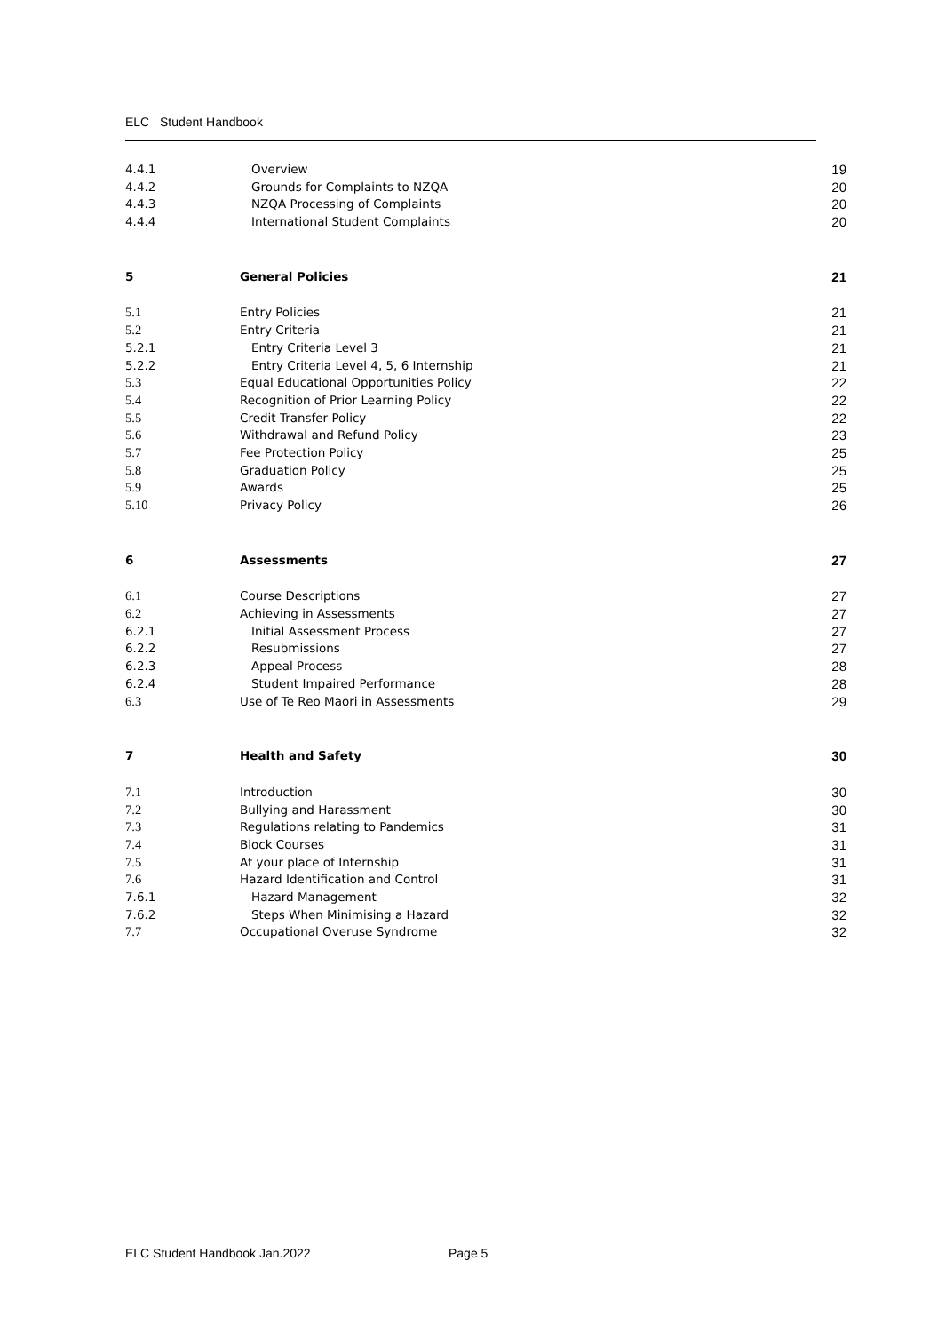ELC Student Handbook
4.4.1 Overview 19
4.4.2 Grounds for Complaints to NZQA 20
4.4.3 NZQA Processing of Complaints 20
4.4.4 International Student Complaints 20
5 General Policies 21
5.1 Entry Policies 21
5.2 Entry Criteria 21
5.2.1 Entry Criteria Level 3 21
5.2.2 Entry Criteria Level 4, 5, 6 Internship 21
5.3 Equal Educational Opportunities Policy 22
5.4 Recognition of Prior Learning Policy 22
5.5 Credit Transfer Policy 22
5.6 Withdrawal and Refund Policy 23
5.7 Fee Protection Policy 25
5.8 Graduation Policy 25
5.9 Awards 25
5.10 Privacy Policy 26
6 Assessments 27
6.1 Course Descriptions 27
6.2 Achieving in Assessments 27
6.2.1 Initial Assessment Process 27
6.2.2 Resubmissions 27
6.2.3 Appeal Process 28
6.2.4 Student Impaired Performance 28
6.3 Use of Te Reo Maori in Assessments 29
7 Health and Safety 30
7.1 Introduction 30
7.2 Bullying and Harassment 30
7.3 Regulations relating to Pandemics 31
7.4 Block Courses 31
7.5 At your place of Internship 31
7.6 Hazard Identification and Control 31
7.6.1 Hazard Management 32
7.6.2 Steps When Minimising a Hazard 32
7.7 Occupational Overuse Syndrome 32
ELC Student Handbook Jan.2022 Page 5